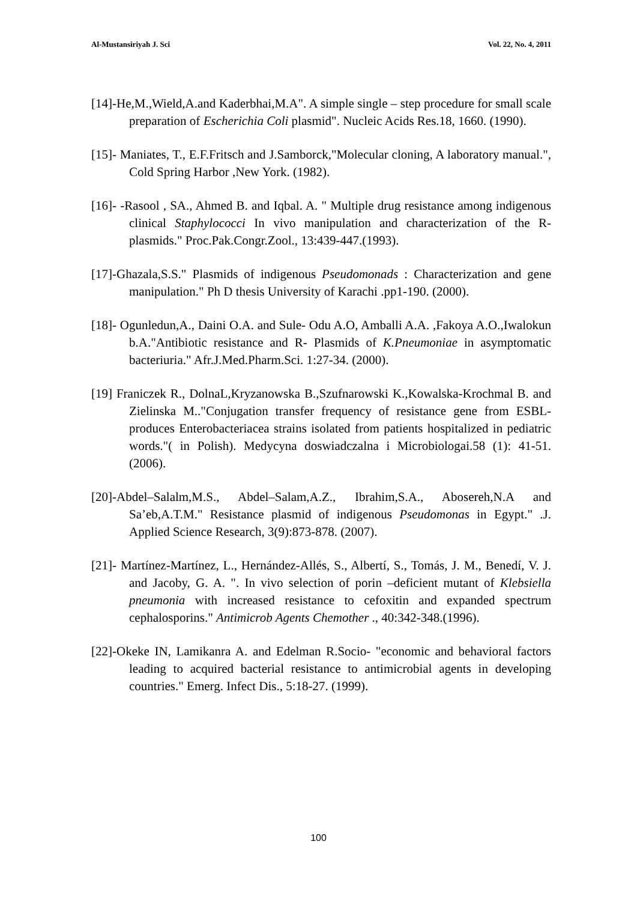Al-Mustansiriyah J. Sci Vol. 22, No. 4, 2011
[14]-He,M.,Wield,A.and Kaderbhai,M.A". A simple single – step procedure for small scale preparation of Escherichia Coli plasmid". Nucleic Acids Res.18, 1660. (1990).
[15]- Maniates, T., E.F.Fritsch and J.Samborck,"Molecular cloning, A laboratory manual.", Cold Spring Harbor ,New York. (1982).
[16]- -Rasool , SA., Ahmed B. and Iqbal. A. " Multiple drug resistance among indigenous clinical Staphylococci In vivo manipulation and characterization of the R-plasmids." Proc.Pak.Congr.Zool., 13:439-447.(1993).
[17]-Ghazala,S.S." Plasmids of indigenous Pseudomonads : Characterization and gene manipulation." Ph D thesis University of Karachi .pp1-190. (2000).
[18]- Ogunledun,A., Daini O.A. and Sule- Odu A.O, Amballi A.A. ,Fakoya A.O.,Iwalokun b.A."Antibiotic resistance and R- Plasmids of K.Pneumoniae in asymptomatic bacteriuria." Afr.J.Med.Pharm.Sci. 1:27-34. (2000).
[19] Franiczek R., DolnaL,Kryzanowska B.,Szufnarowski K.,Kowalska-Krochmal B. and Zielinska M.."Conjugation transfer frequency of resistance gene from ESBL- produces Enterobacteriacea strains isolated from patients hospitalized in pediatric words."( in Polish). Medycyna doswiadczalna i Microbiologai.58 (1): 41-51. (2006).
[20]-Abdel–Salalm,M.S., Abdel–Salam,A.Z., Ibrahim,S.A., Abosereh,N.A and Sa’eb,A.T.M." Resistance plasmid of indigenous Pseudomonas in Egypt." .J. Applied Science Research, 3(9):873-878. (2007).
[21]- Martínez-Martínez, L., Hernández-Allés, S., Albertí, S., Tomás, J. M., Benedí, V. J. and Jacoby, G. A. ". In vivo selection of porin –deficient mutant of Klebsiella pneumonia with increased resistance to cefoxitin and expanded spectrum cephalosporins." Antimicrob Agents Chemother ., 40:342-348.(1996).
[22]-Okeke IN, Lamikanra A. and Edelman R.Socio- "economic and behavioral factors leading to acquired bacterial resistance to antimicrobial agents in developing countries." Emerg. Infect Dis., 5:18-27. (1999).
100